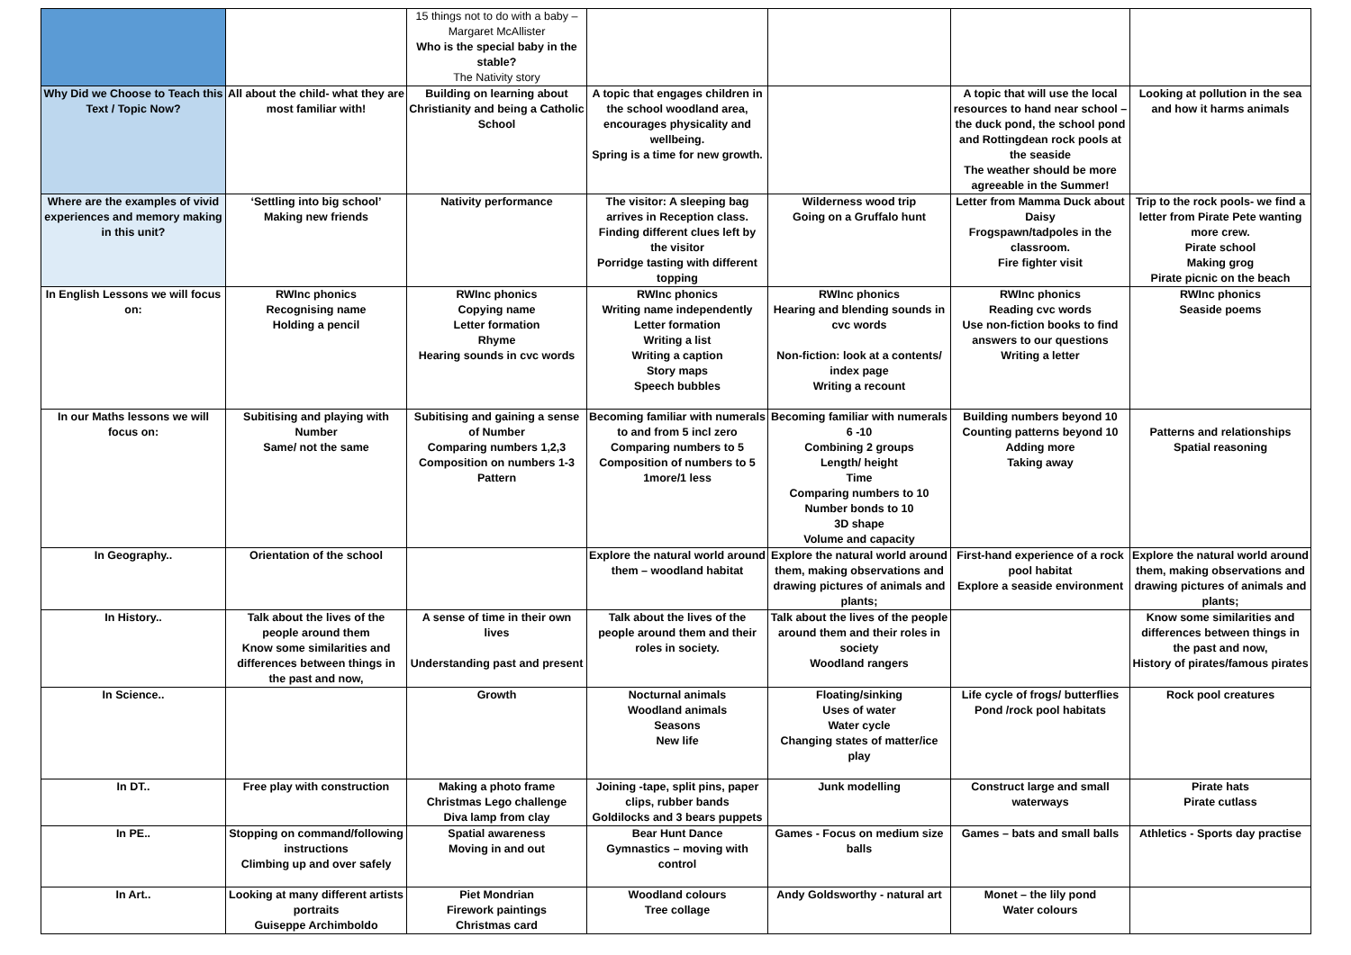| | | 15 things not to do with a baby – Margaret McAllister Who is the special baby in the stable? The Nativity story | | | | |
| Why Did we Choose to Teach this Text / Topic Now? | All about the child- what they are most familiar with! | Building on learning about Christianity and being a Catholic School | A topic that engages children in the school woodland area, encourages physicality and wellbeing. Spring is a time for new growth. | | A topic that will use the local resources to hand near school – the duck pond, the school pond and Rottingdean rock pools at the seaside The weather should be more agreeable in the Summer! | Looking at pollution in the sea and how it harms animals |
| Where are the examples of vivid experiences and memory making in this unit? | ‘Settling into big school’ Making new friends | Nativity performance | The visitor: A sleeping bag arrives in Reception class. Finding different clues left by the visitor Porridge tasting with different topping | Wilderness wood trip Going on a Gruffalo hunt | Letter from Mamma Duck about Daisy Frogspawn/tadpoles in the classroom. Fire fighter visit | Trip to the rock pools- we find a letter from Pirate Pete wanting more crew. Pirate school Making grog Pirate picnic on the beach |
| In English Lessons we will focus on: | RWInc phonics Recognising name Holding a pencil | RWInc phonics Copying name Letter formation Rhyme Hearing sounds in cvc words | RWInc phonics Writing name independently Letter formation Writing a list Writing a caption Story maps Speech bubbles | RWInc phonics Hearing and blending sounds in cvc words Non-fiction: look at a contents/ index page Writing a recount | RWInc phonics Reading cvc words Use non-fiction books to find answers to our questions Writing a letter | RWInc phonics Seaside poems |
| In our Maths lessons we will focus on: | Subitising and playing with Number Same/ not the same | Subitising and gaining a sense of Number Comparing numbers 1,2,3 Composition on numbers 1-3 Pattern | Becoming familiar with numerals to and from 5 incl zero Comparing numbers to 5 Composition of numbers to 5 1more/1 less | Becoming familiar with numerals 6 -10 Combining 2 groups Length/ height Time Comparing numbers to 10 Number bonds to 10 3D shape Volume and capacity | Building numbers beyond 10 Counting patterns beyond 10 Adding more Taking away | Patterns and relationships Spatial reasoning |
| In Geography.. | Orientation of the school | | Explore the natural world around them – woodland habitat | Explore the natural world around them, making observations and drawing pictures of animals and plants; | First-hand experience of a rock pool habitat Explore a seaside environment | Explore the natural world around them, making observations and drawing pictures of animals and plants; |
| In History.. | Talk about the lives of the people around them Know some similarities and differences between things in the past and now, | A sense of time in their own lives Understanding past and present | Talk about the lives of the people around them and their roles in society. | Talk about the lives of the people around them and their roles in society Woodland rangers | | Know some similarities and differences between things in the past and now, History of pirates/famous pirates |
| In Science.. | | Growth | Nocturnal animals Woodland animals Seasons New life | Floating/sinking Uses of water Water cycle Changing states of matter/ice play | Life cycle of frogs/ butterflies Pond /rock pool habitats | Rock pool creatures |
| In DT.. | Free play with construction | Making a photo frame Christmas Lego challenge Diva lamp from clay | Joining -tape, split pins, paper clips, rubber bands Goldilocks and 3 bears puppets | Junk modelling | Construct large and small waterways | Pirate hats Pirate cutlass |
| In PE.. | Stopping on command/following instructions Climbing up and over safely | Spatial awareness Moving in and out | Bear Hunt Dance Gymnastics – moving with control | Games - Focus on medium size balls | Games – bats and small balls | Athletics - Sports day practise |
| In Art.. | Looking at many different artists portraits Guiseppe Archimboldo | Piet Mondrian Firework paintings Christmas card | Woodland colours Tree collage | Andy Goldsworthy - natural art | Monet – the lily pond Water colours | |